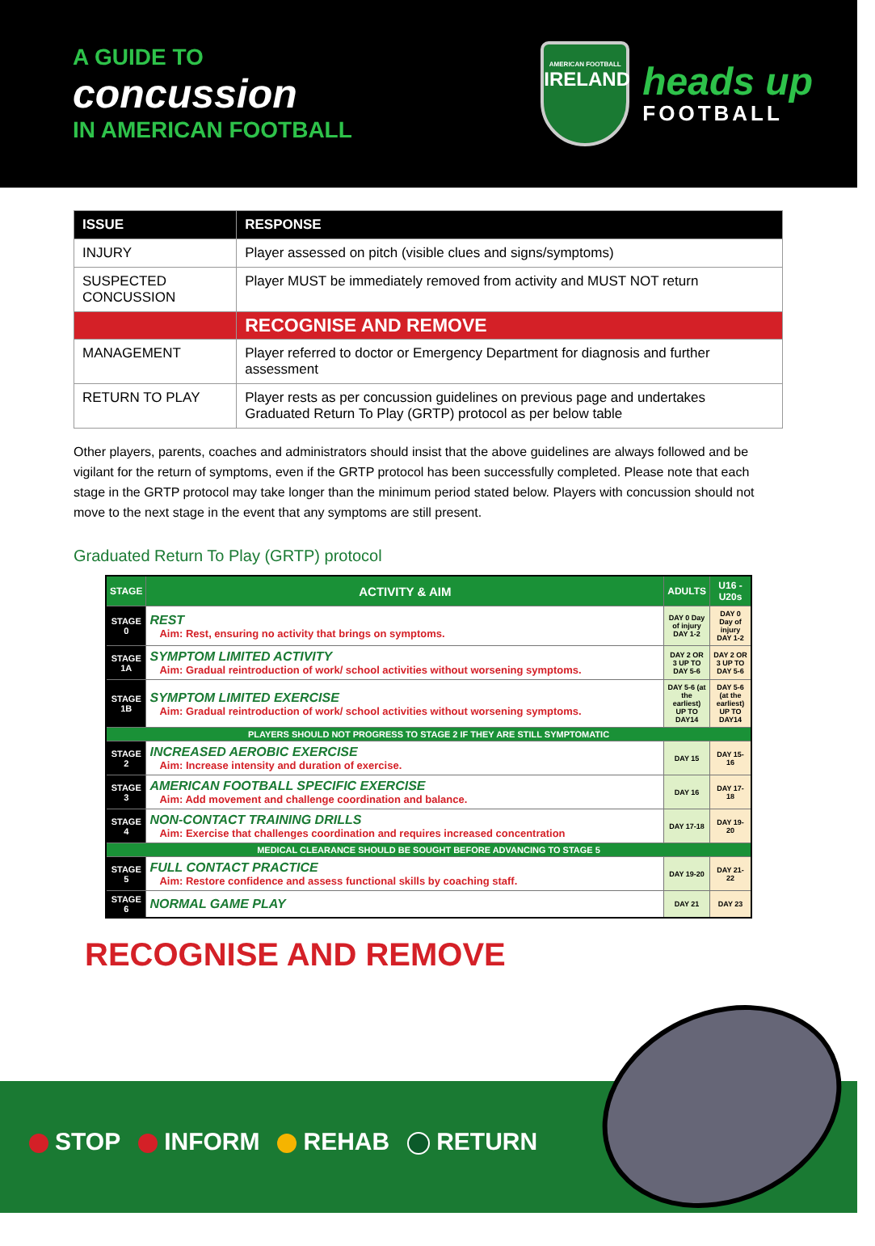A GUIDE TO
concussion
IN AMERICAN FOOTBALL
AMERICAN FOOTBALL
IRELAND
heads up
FOOTBALL
| ISSUE | RESPONSE |
| --- | --- |
| INJURY | Player assessed on pitch (visible clues and signs/symptoms) |
| SUSPECTED CONCUSSION | Player MUST be immediately removed from activity and MUST NOT return |
| | RECOGNISE AND REMOVE |
| MANAGEMENT | Player referred to doctor or Emergency Department for diagnosis and further assessment |
| RETURN TO PLAY | Player rests as per concussion guidelines on previous page and undertakes Graduated Return To Play (GRTP) protocol as per below table |
Other players, parents, coaches and administrators should insist that the above guidelines are always followed and be vigilant for the return of symptoms, even if the GRTP protocol has been successfully completed. Please note that each stage in the GRTP protocol may take longer than the minimum period stated below. Players with concussion should not move to the next stage in the event that any symptoms are still present.
Graduated Return To Play (GRTP) protocol
| STAGE | ACTIVITY & AIM | ADULTS | U16 - U20s |
| --- | --- | --- | --- |
| STAGE 0 | REST Aim: Rest, ensuring no activity that brings on symptoms. | DAY 0 Day of injury DAY 1-2 | DAY 0 Day of injury DAY 1-2 |
| STAGE 1A | SYMPTOM LIMITED ACTIVITY Aim: Gradual reintroduction of work/ school activities without worsening symptoms. | DAY 2 OR 3 UP TO DAY 5-6 | DAY 2 OR 3 UP TO DAY 5-6 |
| STAGE 1B | SYMPTOM LIMITED EXERCISE Aim: Gradual reintroduction of work/ school activities without worsening symptoms. | DAY 5-6 (at the earliest) UP TO DAY14 | DAY 5-6 (at the earliest) UP TO DAY14 |
| PLAYERS SHOULD NOT PROGRESS TO STAGE 2 IF THEY ARE STILL SYMPTOMATIC | | | |
| STAGE 2 | INCREASED AEROBIC EXERCISE Aim: Increase intensity and duration of exercise. | DAY 15 | DAY 15-16 |
| STAGE 3 | AMERICAN FOOTBALL SPECIFIC EXERCISE Aim: Add movement and challenge coordination and balance. | DAY 16 | DAY 17-18 |
| STAGE 4 | NON-CONTACT TRAINING DRILLS Aim: Exercise that challenges coordination and requires increased concentration | DAY 17-18 | DAY 19-20 |
| MEDICAL CLEARANCE SHOULD BE SOUGHT BEFORE ADVANCING TO STAGE 5 | | | |
| STAGE 5 | FULL CONTACT PRACTICE Aim: Restore confidence and assess functional skills by coaching staff. | DAY 19-20 | DAY 21-22 |
| STAGE 6 | NORMAL GAME PLAY | DAY 21 | DAY 23 |
RECOGNISE AND REMOVE
STOP INFORM REHAB RETURN